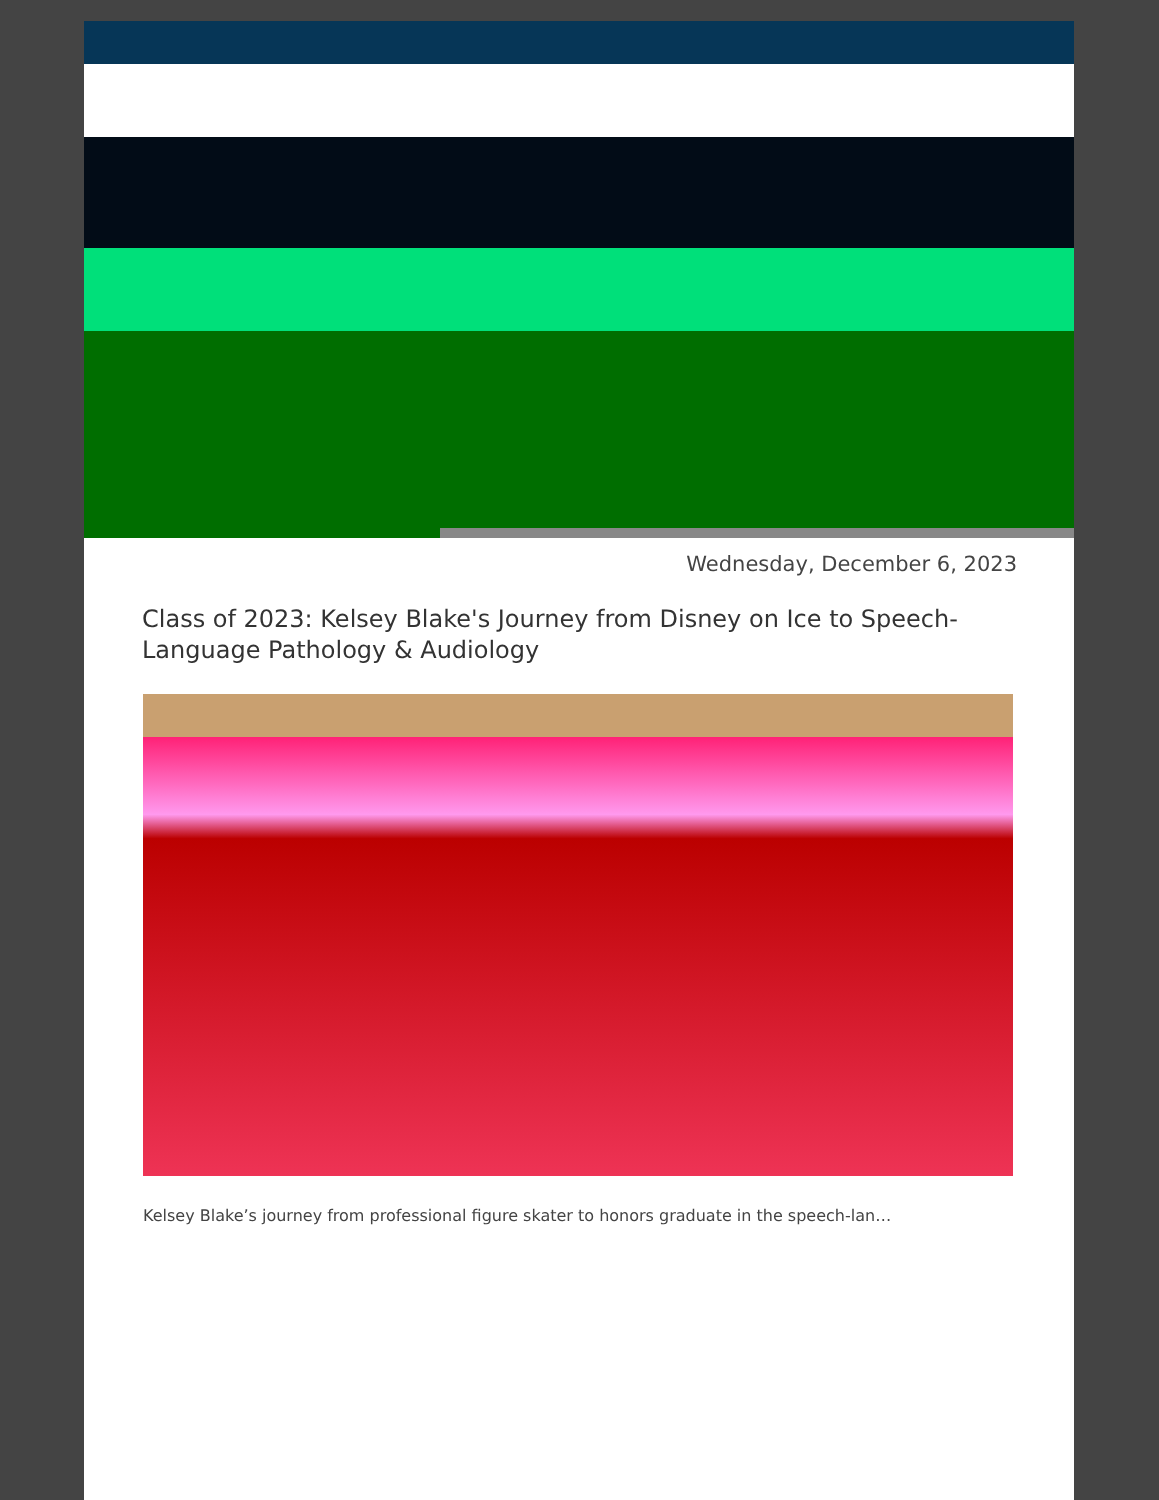Wednesday, December 6, 2023
Class of 2023: Kelsey Blake's Journey from Disney on Ice to Speech-Language Pathology & Audiology
Kelsey Blake’s journey from professional figure skater to honors graduate in the speech-lan…